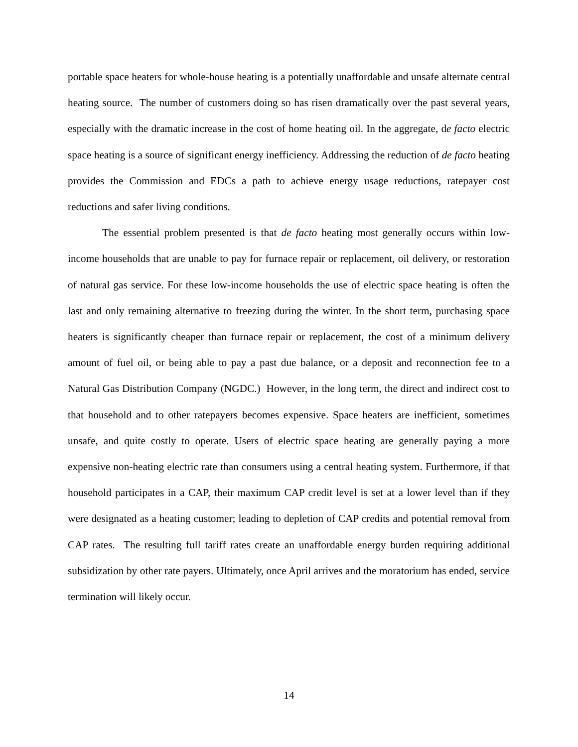portable space heaters for whole-house heating is a potentially unaffordable and unsafe alternate central heating source. The number of customers doing so has risen dramatically over the past several years, especially with the dramatic increase in the cost of home heating oil. In the aggregate, de facto electric space heating is a source of significant energy inefficiency. Addressing the reduction of de facto heating provides the Commission and EDCs a path to achieve energy usage reductions, ratepayer cost reductions and safer living conditions.
The essential problem presented is that de facto heating most generally occurs within low-income households that are unable to pay for furnace repair or replacement, oil delivery, or restoration of natural gas service. For these low-income households the use of electric space heating is often the last and only remaining alternative to freezing during the winter. In the short term, purchasing space heaters is significantly cheaper than furnace repair or replacement, the cost of a minimum delivery amount of fuel oil, or being able to pay a past due balance, or a deposit and reconnection fee to a Natural Gas Distribution Company (NGDC.) However, in the long term, the direct and indirect cost to that household and to other ratepayers becomes expensive. Space heaters are inefficient, sometimes unsafe, and quite costly to operate. Users of electric space heating are generally paying a more expensive non-heating electric rate than consumers using a central heating system. Furthermore, if that household participates in a CAP, their maximum CAP credit level is set at a lower level than if they were designated as a heating customer; leading to depletion of CAP credits and potential removal from CAP rates. The resulting full tariff rates create an unaffordable energy burden requiring additional subsidization by other rate payers. Ultimately, once April arrives and the moratorium has ended, service termination will likely occur.
14